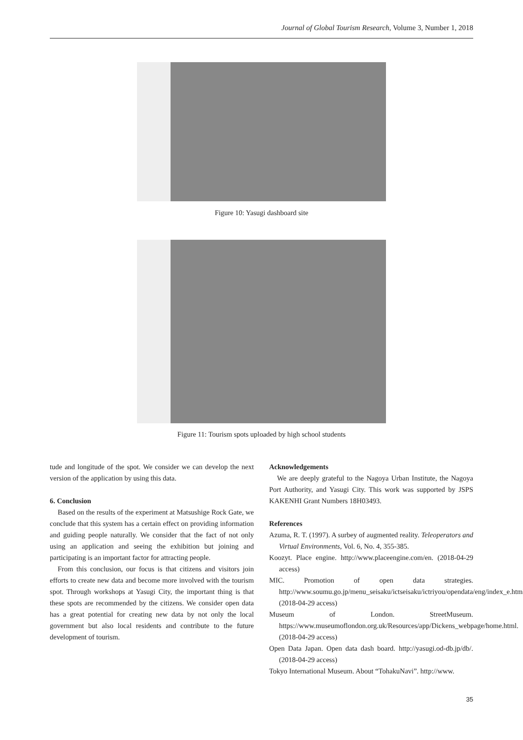Journal of Global Tourism Research, Volume 3, Number 1, 2018
Figure 10: Yasugi dashboard site
Figure 11: Tourism spots uploaded by high school students
tude and longitude of the spot. We consider we can develop the next version of the application by using this data.
6. Conclusion
Based on the results of the experiment at Matsushige Rock Gate, we conclude that this system has a certain effect on providing information and guiding people naturally. We consider that the fact of not only using an application and seeing the exhibition but joining and participating is an important factor for attracting people.
From this conclusion, our focus is that citizens and visitors join efforts to create new data and become more involved with the tourism spot. Through workshops at Yasugi City, the important thing is that these spots are recommended by the citizens. We consider open data has a great potential for creating new data by not only the local government but also local residents and contribute to the future development of tourism.
Acknowledgements
We are deeply grateful to the Nagoya Urban Institute, the Nagoya Port Authority, and Yasugi City. This work was supported by JSPS KAKENHI Grant Numbers 18H03493.
References
Azuma, R. T. (1997). A surbey of augmented reality. Teleoperators and Virtual Environments, Vol. 6, No. 4, 355-385.
Koozyt. Place engine. http://www.placeengine.com/en. (2018-04-29 access)
MIC. Promotion of open data strategies. http://www.soumu.go.jp/menu_seisaku/ictseisaku/ictriyou/opendata/eng/index_e.html. (2018-04-29 access)
Museum of London. StreetMuseum. https://www.museumoflondon.org.uk/Resources/app/Dickens_webpage/home.html. (2018-04-29 access)
Open Data Japan. Open data dash board. http://yasugi.od-db.jp/db/. (2018-04-29 access)
Tokyo International Museum. About “TohakuNavi”. http://www.
35